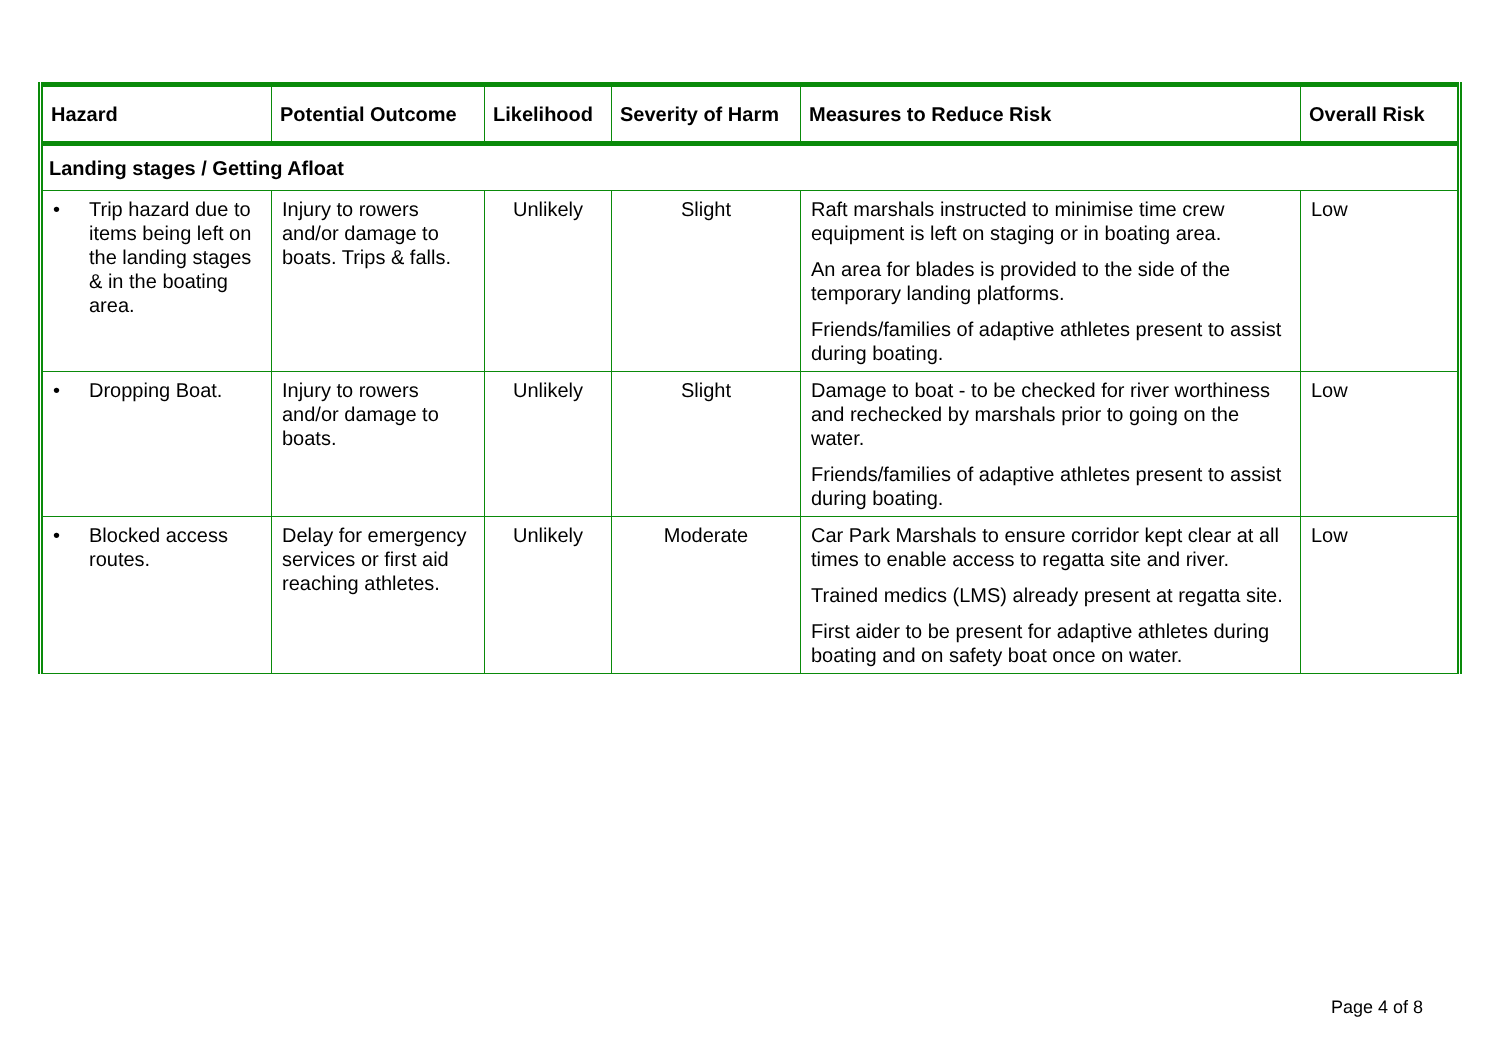| Hazard | Potential Outcome | Likelihood | Severity of Harm | Measures to Reduce Risk | Overall Risk |
| --- | --- | --- | --- | --- | --- |
| Landing stages / Getting Afloat | | | | | |
| • Trip hazard due to items being left on the landing stages & in the boating area. | Injury to rowers and/or damage to boats. Trips & falls. | Unlikely | Slight | Raft marshals instructed to minimise time crew equipment is left on staging or in boating area. An area for blades is provided to the side of the temporary landing platforms. Friends/families of adaptive athletes present to assist during boating. | Low |
| • Dropping Boat. | Injury to rowers and/or damage to boats. | Unlikely | Slight | Damage to boat - to be checked for river worthiness and rechecked by marshals prior to going on the water. Friends/families of adaptive athletes present to assist during boating. | Low |
| • Blocked access routes. | Delay for emergency services or first aid reaching athletes. | Unlikely | Moderate | Car Park Marshals to ensure corridor kept clear at all times to enable access to regatta site and river. Trained medics (LMS) already present at regatta site. First aider to be present for adaptive athletes during boating and on safety boat once on water. | Low |
Page 4 of 8